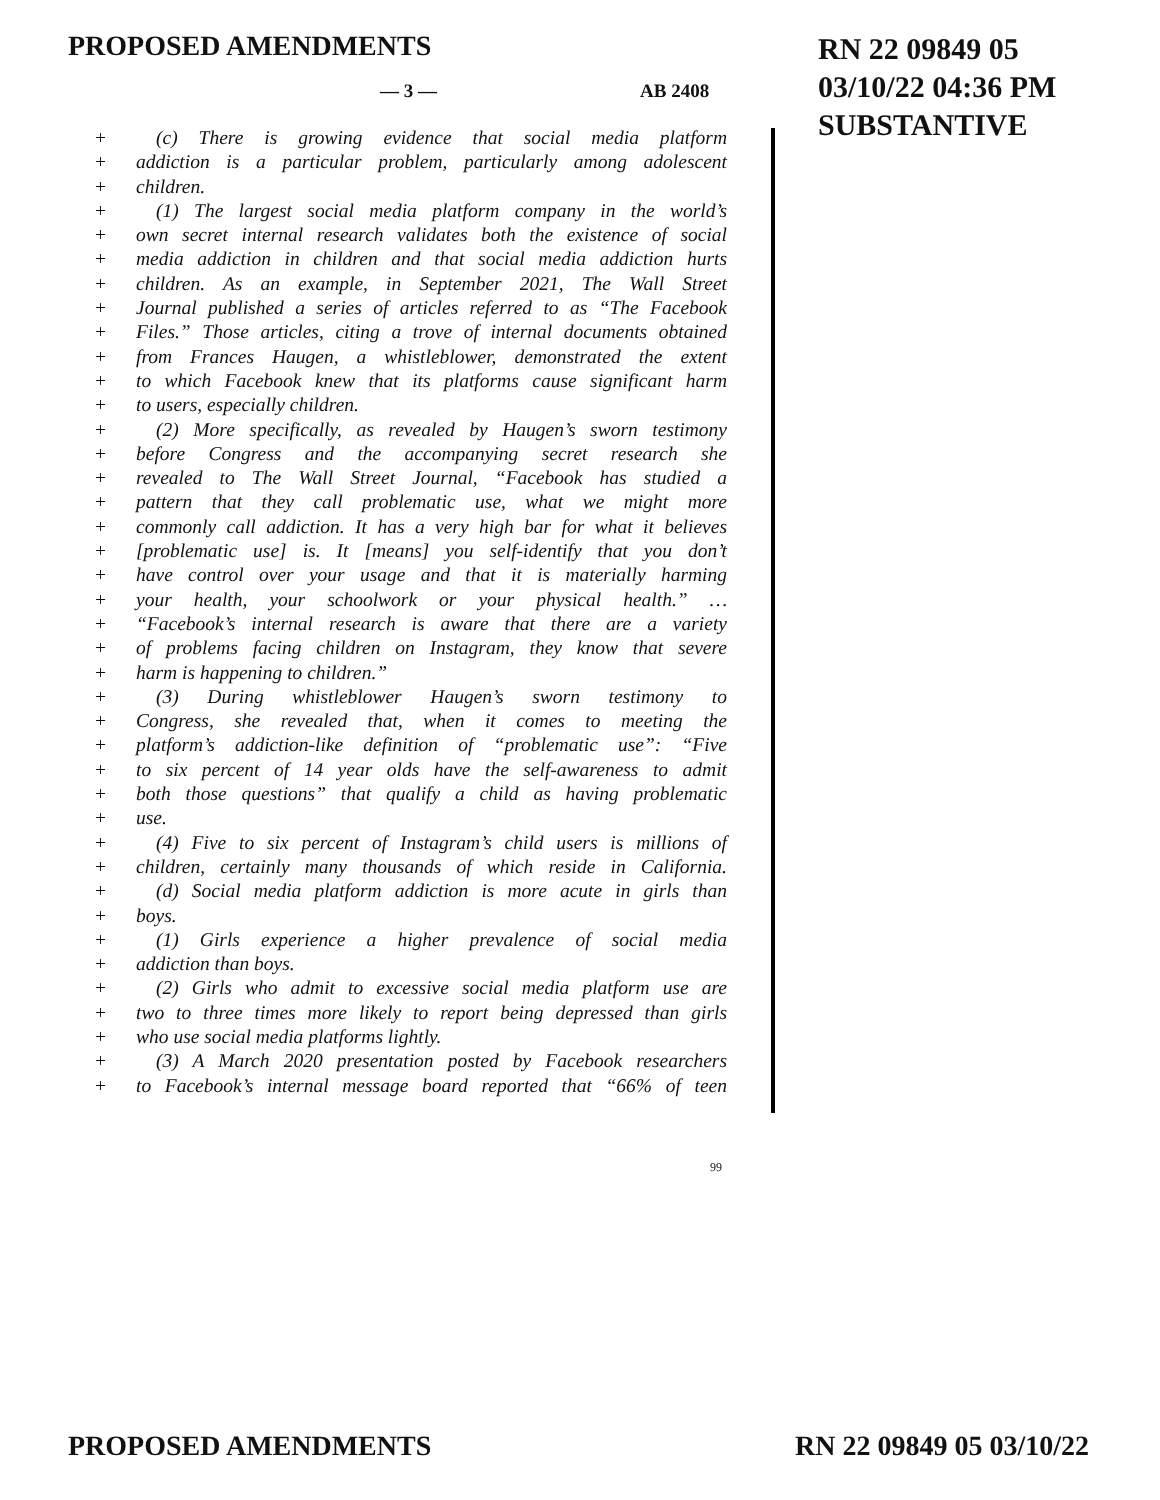PROPOSED AMENDMENTS
RN 22 09849 05
03/10/22 04:36 PM
SUBSTANTIVE
— 3 — AB 2408
+ (c) There is growing evidence that social media platform
+ addiction is a particular problem, particularly among adolescent
+ children.
+ (1) The largest social media platform company in the world’s
+ own secret internal research validates both the existence of social
+ media addiction in children and that social media addiction hurts
+ children. As an example, in September 2021, The Wall Street
+ Journal published a series of articles referred to as “The Facebook
+ Files.” Those articles, citing a trove of internal documents obtained
+ from Frances Haugen, a whistleblower, demonstrated the extent
+ to which Facebook knew that its platforms cause significant harm
+ to users, especially children.
+ (2) More specifically, as revealed by Haugen’s sworn testimony
+ before Congress and the accompanying secret research she
+ revealed to The Wall Street Journal, “Facebook has studied a
+ pattern that they call problematic use, what we might more
+ commonly call addiction. It has a very high bar for what it believes
+ [problematic use] is. It [means] you self-identify that you don’t
+ have control over your usage and that it is materially harming
+ your health, your schoolwork or your physical health.” …
+ “Facebook’s internal research is aware that there are a variety
+ of problems facing children on Instagram, they know that severe
+ harm is happening to children.”
+ (3) During whistleblower Haugen’s sworn testimony to
+ Congress, she revealed that, when it comes to meeting the
+ platform’s addiction-like definition of “problematic use”: “Five
+ to six percent of 14 year olds have the self-awareness to admit
+ both those questions” that qualify a child as having problematic
+ use.
+ (4) Five to six percent of Instagram’s child users is millions of
+ children, certainly many thousands of which reside in California.
+ (d) Social media platform addiction is more acute in girls than
+ boys.
+ (1) Girls experience a higher prevalence of social media
+ addiction than boys.
+ (2) Girls who admit to excessive social media platform use are
+ two to three times more likely to report being depressed than girls
+ who use social media platforms lightly.
+ (3) A March 2020 presentation posted by Facebook researchers
+ to Facebook’s internal message board reported that “66% of teen
99
PROPOSED AMENDMENTS RN 22 09849 05 03/10/22